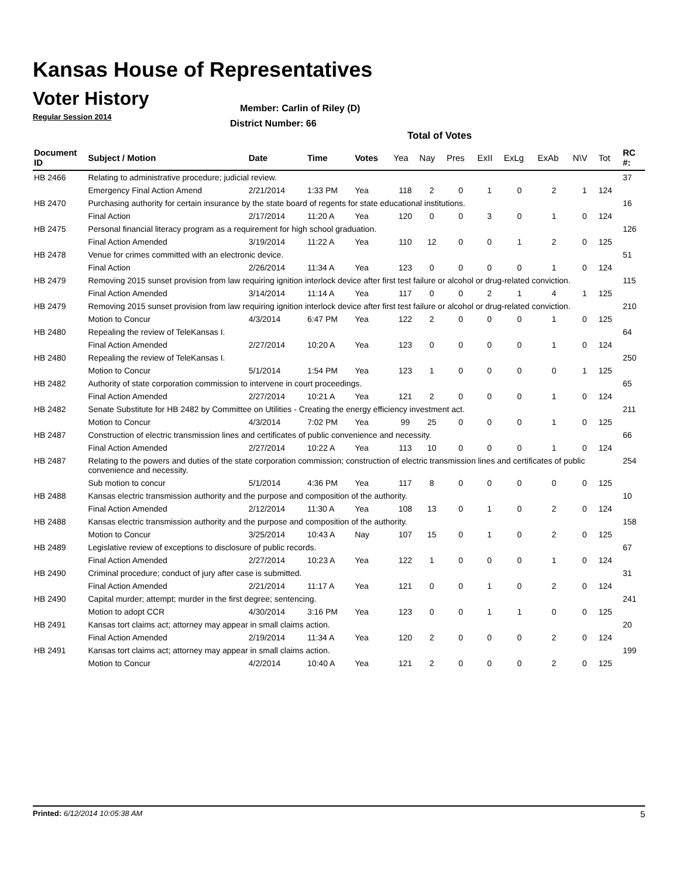Kansas House of Representatives
Voter History
Regular Session 2014
Member: Carlin of Riley (D)
District Number: 66
Total of Votes
| Document ID | Subject / Motion | Date | Time | Votes | Yea | Nay | Pres | ExII | ExLg | ExAb | N\V | Tot | RC #: |
| --- | --- | --- | --- | --- | --- | --- | --- | --- | --- | --- | --- | --- | --- |
| HB 2466 | Relating to administrative procedure; judicial review. | | | | | | | | | | | | 37 |
| | Emergency Final Action Amend | 2/21/2014 | 1:33 PM | Yea | 118 | 2 | 0 | 1 | 0 | 2 | 1 | 124 | |
| HB 2470 | Purchasing authority for certain insurance by the state board of regents for state educational institutions. | | | | | | | | | | | | 16 |
| | Final Action | 2/17/2014 | 11:20 A | Yea | 120 | 0 | 0 | 3 | 0 | 1 | 0 | 124 | |
| HB 2475 | Personal financial literacy program as a requirement for high school graduation. | | | | | | | | | | | | 126 |
| | Final Action Amended | 3/19/2014 | 11:22 A | Yea | 110 | 12 | 0 | 0 | 1 | 2 | 0 | 125 | |
| HB 2478 | Venue for crimes committed with an electronic device. | | | | | | | | | | | | 51 |
| | Final Action | 2/26/2014 | 11:34 A | Yea | 123 | 0 | 0 | 0 | 0 | 1 | 0 | 124 | |
| HB 2479 | Removing 2015 sunset provision from law requiring ignition interlock device after first test failure or alcohol or drug-related conviction. | | | | | | | | | | | | 115 |
| | Final Action Amended | 3/14/2014 | 11:14 A | Yea | 117 | 0 | 0 | 2 | 1 | 4 | 1 | 125 | |
| HB 2479 | Removing 2015 sunset provision from law requiring ignition interlock device after first test failure or alcohol or drug-related conviction. | | | | | | | | | | | | 210 |
| | Motion to Concur | 4/3/2014 | 6:47 PM | Yea | 122 | 2 | 0 | 0 | 0 | 1 | 0 | 125 | |
| HB 2480 | Repealing the review of TeleKansas I. | | | | | | | | | | | | 64 |
| | Final Action Amended | 2/27/2014 | 10:20 A | Yea | 123 | 0 | 0 | 0 | 0 | 1 | 0 | 124 | |
| HB 2480 | Repealing the review of TeleKansas I. | | | | | | | | | | | | 250 |
| | Motion to Concur | 5/1/2014 | 1:54 PM | Yea | 123 | 1 | 0 | 0 | 0 | 0 | 1 | 125 | |
| HB 2482 | Authority of state corporation commission to intervene in court proceedings. | | | | | | | | | | | | 65 |
| | Final Action Amended | 2/27/2014 | 10:21 A | Yea | 121 | 2 | 0 | 0 | 0 | 1 | 0 | 124 | |
| HB 2482 | Senate Substitute for HB 2482 by Committee on Utilities - Creating the energy efficiency investment act. | | | | | | | | | | | | 211 |
| | Motion to Concur | 4/3/2014 | 7:02 PM | Yea | 99 | 25 | 0 | 0 | 0 | 1 | 0 | 125 | |
| HB 2487 | Construction of electric transmission lines and certificates of public convenience and necessity. | | | | | | | | | | | | 66 |
| | Final Action Amended | 2/27/2014 | 10:22 A | Yea | 113 | 10 | 0 | 0 | 0 | 1 | 0 | 124 | |
| HB 2487 | Relating to the powers and duties of the state corporation commission; construction of electric transmission lines and certificates of public convenience and necessity. | | | | | | | | | | | | 254 |
| | Sub motion to concur | 5/1/2014 | 4:36 PM | Yea | 117 | 8 | 0 | 0 | 0 | 0 | 0 | 125 | |
| HB 2488 | Kansas electric transmission authority and the purpose and composition of the authority. | | | | | | | | | | | | 10 |
| | Final Action Amended | 2/12/2014 | 11:30 A | Yea | 108 | 13 | 0 | 1 | 0 | 2 | 0 | 124 | |
| HB 2488 | Kansas electric transmission authority and the purpose and composition of the authority. | | | | | | | | | | | | 158 |
| | Motion to Concur | 3/25/2014 | 10:43 A | Nay | 107 | 15 | 0 | 1 | 0 | 2 | 0 | 125 | |
| HB 2489 | Legislative review of exceptions to disclosure of public records. | | | | | | | | | | | | 67 |
| | Final Action Amended | 2/27/2014 | 10:23 A | Yea | 122 | 1 | 0 | 0 | 0 | 1 | 0 | 124 | |
| HB 2490 | Criminal procedure; conduct of jury after case is submitted. | | | | | | | | | | | | 31 |
| | Final Action Amended | 2/21/2014 | 11:17 A | Yea | 121 | 0 | 0 | 1 | 0 | 2 | 0 | 124 | |
| HB 2490 | Capital murder; attempt; murder in the first degree; sentencing. | | | | | | | | | | | | 241 |
| | Motion to adopt CCR | 4/30/2014 | 3:16 PM | Yea | 123 | 0 | 0 | 1 | 1 | 0 | 0 | 125 | |
| HB 2491 | Kansas tort claims act; attorney may appear in small claims action. | | | | | | | | | | | | 20 |
| | Final Action Amended | 2/19/2014 | 11:34 A | Yea | 120 | 2 | 0 | 0 | 0 | 2 | 0 | 124 | |
| HB 2491 | Kansas tort claims act; attorney may appear in small claims action. | | | | | | | | | | | | 199 |
| | Motion to Concur | 4/2/2014 | 10:40 A | Yea | 121 | 2 | 0 | 0 | 0 | 2 | 0 | 125 | |
Printed: 6/12/2014 10:05:38 AM 5